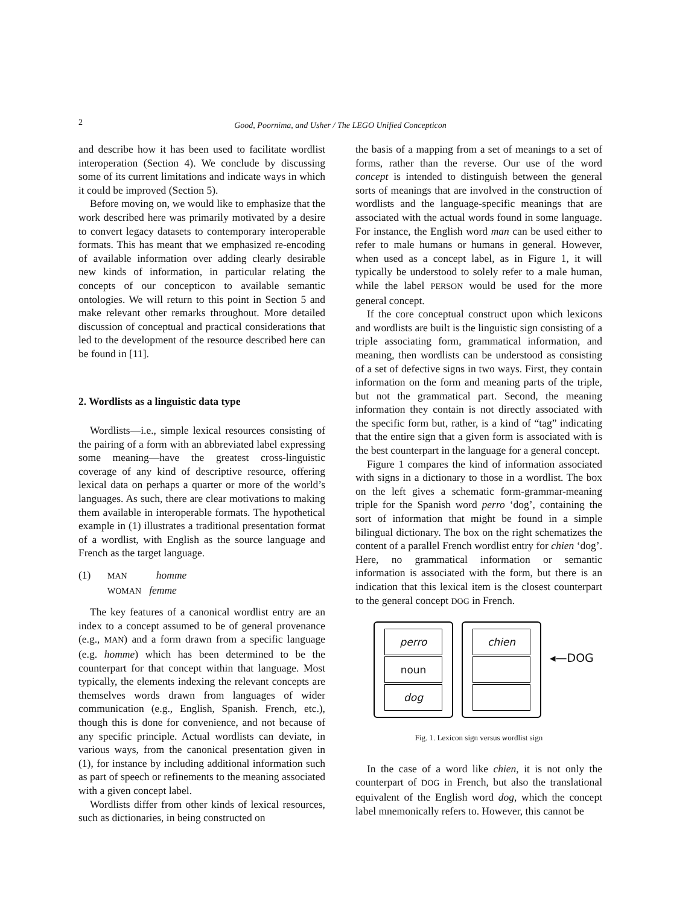2
Good, Poornima, and Usher / The LEGO Unified Concepticon
and describe how it has been used to facilitate wordlist interoperation (Section 4). We conclude by discussing some of its current limitations and indicate ways in which it could be improved (Section 5).
Before moving on, we would like to emphasize that the work described here was primarily motivated by a desire to convert legacy datasets to contemporary interoperable formats. This has meant that we emphasized re-encoding of available information over adding clearly desirable new kinds of information, in particular relating the concepts of our concepticon to available semantic ontologies. We will return to this point in Section 5 and make relevant other remarks throughout. More detailed discussion of conceptual and practical considerations that led to the development of the resource described here can be found in [11].
2. Wordlists as a linguistic data type
Wordlists—i.e., simple lexical resources consisting of the pairing of a form with an abbreviated label expressing some meaning—have the greatest cross-linguistic coverage of any kind of descriptive resource, offering lexical data on perhaps a quarter or more of the world’s languages. As such, there are clear motivations to making them available in interoperable formats. The hypothetical example in (1) illustrates a traditional presentation format of a wordlist, with English as the source language and French as the target language.
(1)
MAN homme
WOMAN femme
The key features of a canonical wordlist entry are an index to a concept assumed to be of general provenance (e.g., MAN) and a form drawn from a specific language (e.g. homme) which has been determined to be the counterpart for that concept within that language. Most typically, the elements indexing the relevant concepts are themselves words drawn from languages of wider communication (e.g., English, Spanish. French, etc.), though this is done for convenience, and not because of any specific principle. Actual wordlists can deviate, in various ways, from the canonical presentation given in (1), for instance by including additional information such as part of speech or refinements to the meaning associated with a given concept label.
Wordlists differ from other kinds of lexical resources, such as dictionaries, in being constructed on
the basis of a mapping from a set of meanings to a set of forms, rather than the reverse. Our use of the word concept is intended to distinguish between the general sorts of meanings that are involved in the construction of wordlists and the language-specific meanings that are associated with the actual words found in some language. For instance, the English word man can be used either to refer to male humans or humans in general. However, when used as a concept label, as in Figure 1, it will typically be understood to solely refer to a male human, while the label PERSON would be used for the more general concept.
If the core conceptual construct upon which lexicons and wordlists are built is the linguistic sign consisting of a triple associating form, grammatical information, and meaning, then wordlists can be understood as consisting of a set of defective signs in two ways. First, they contain information on the form and meaning parts of the triple, but not the grammatical part. Second, the meaning information they contain is not directly associated with the specific form but, rather, is a kind of “tag” indicating that the entire sign that a given form is associated with is the best counterpart in the language for a general concept.
Figure 1 compares the kind of information associated with signs in a dictionary to those in a wordlist. The box on the left gives a schematic form-grammar-meaning triple for the Spanish word perro ‘dog’, containing the sort of information that might be found in a simple bilingual dictionary. The box on the right schematizes the content of a parallel French wordlist entry for chien ‘dog’. Here, no grammatical information or semantic information is associated with the form, but there is an indication that this lexical item is the closest counterpart to the general concept DOG in French.
perro
noun
dog
chien
◂—DOG
Fig. 1. Lexicon sign versus wordlist sign
In the case of a word like chien, it is not only the counterpart of DOG in French, but also the translational equivalent of the English word dog, which the concept label mnemonically refers to. However, this cannot be